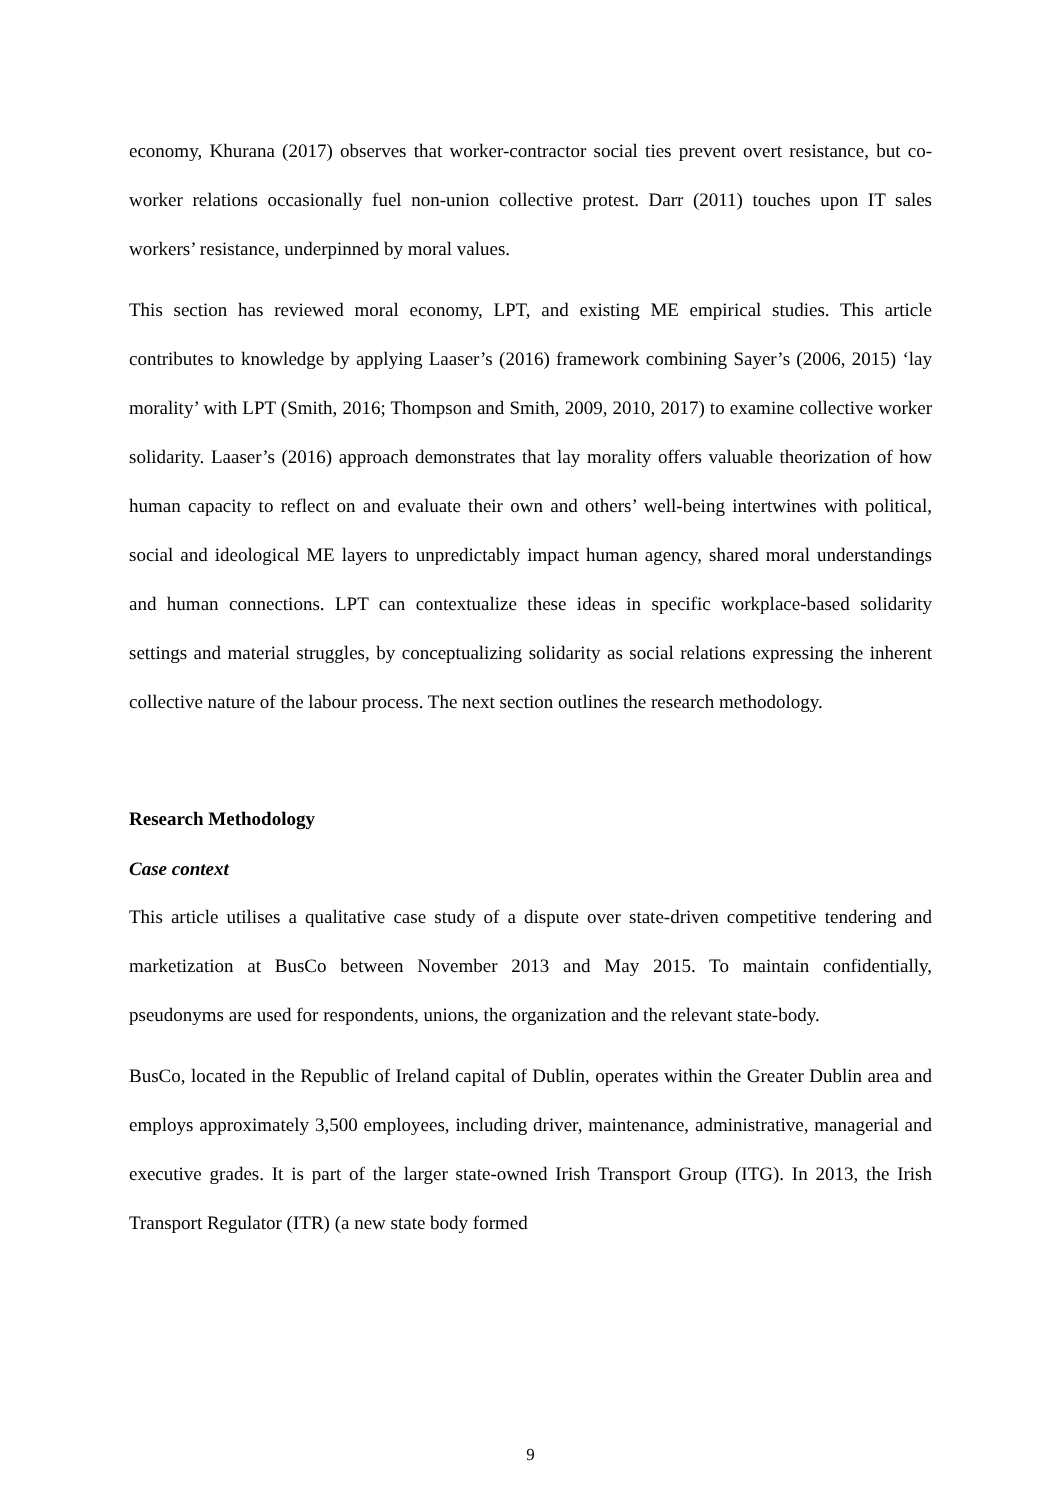economy, Khurana (2017) observes that worker-contractor social ties prevent overt resistance, but co-worker relations occasionally fuel non-union collective protest. Darr (2011) touches upon IT sales workers’ resistance, underpinned by moral values.
This section has reviewed moral economy, LPT, and existing ME empirical studies. This article contributes to knowledge by applying Laaser’s (2016) framework combining Sayer’s (2006, 2015) ‘lay morality’ with LPT (Smith, 2016; Thompson and Smith, 2009, 2010, 2017) to examine collective worker solidarity. Laaser’s (2016) approach demonstrates that lay morality offers valuable theorization of how human capacity to reflect on and evaluate their own and others’ well-being intertwines with political, social and ideological ME layers to unpredictably impact human agency, shared moral understandings and human connections. LPT can contextualize these ideas in specific workplace-based solidarity settings and material struggles, by conceptualizing solidarity as social relations expressing the inherent collective nature of the labour process. The next section outlines the research methodology.
Research Methodology
Case context
This article utilises a qualitative case study of a dispute over state-driven competitive tendering and marketization at BusCo between November 2013 and May 2015. To maintain confidentially, pseudonyms are used for respondents, unions, the organization and the relevant state-body.
BusCo, located in the Republic of Ireland capital of Dublin, operates within the Greater Dublin area and employs approximately 3,500 employees, including driver, maintenance, administrative, managerial and executive grades. It is part of the larger state-owned Irish Transport Group (ITG). In 2013, the Irish Transport Regulator (ITR) (a new state body formed
9